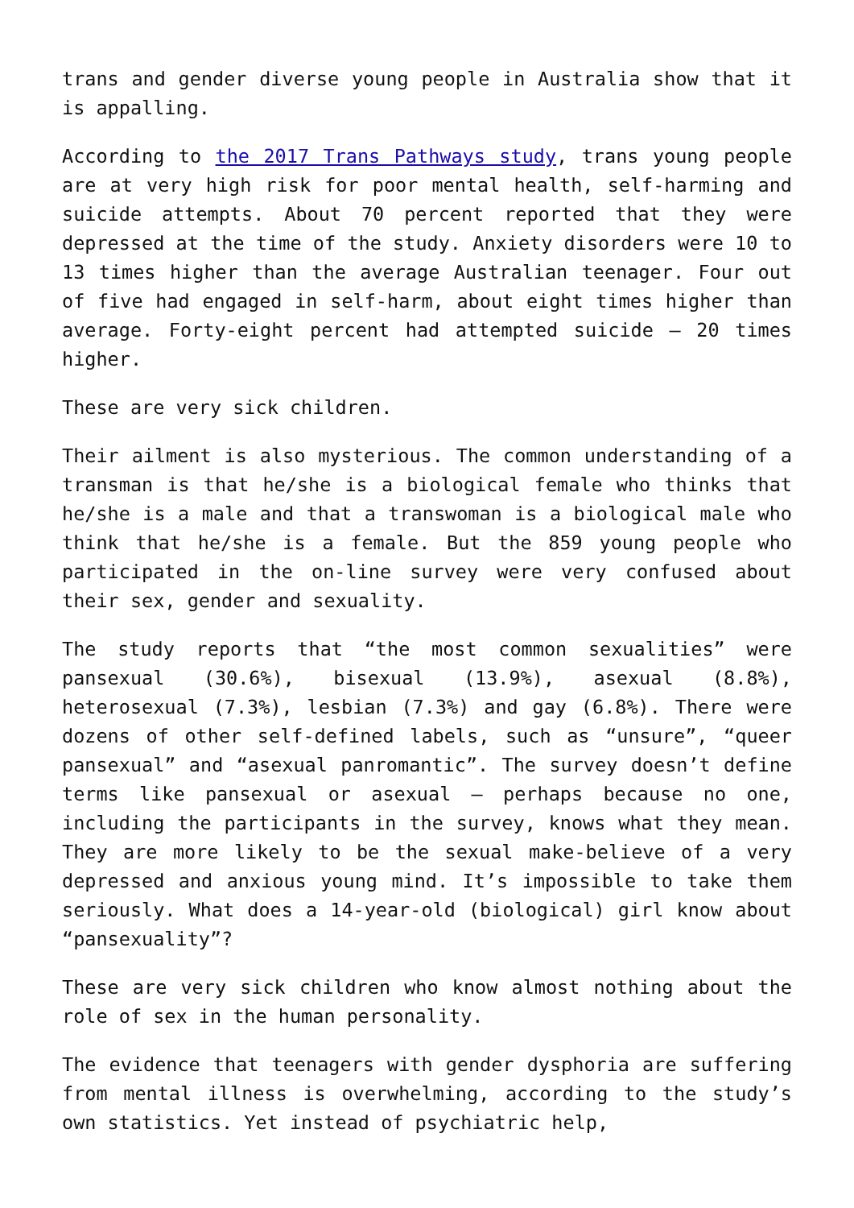trans and gender diverse young people in Australia show that it is appalling.
According to the 2017 Trans Pathways study, trans young people are at very high risk for poor mental health, self-harming and suicide attempts. About 70 percent reported that they were depressed at the time of the study. Anxiety disorders were 10 to 13 times higher than the average Australian teenager. Four out of five had engaged in self-harm, about eight times higher than average. Forty-eight percent had attempted suicide – 20 times higher.
These are very sick children.
Their ailment is also mysterious. The common understanding of a transman is that he/she is a biological female who thinks that he/she is a male and that a transwoman is a biological male who think that he/she is a female. But the 859 young people who participated in the on-line survey were very confused about their sex, gender and sexuality.
The study reports that “the most common sexualities” were pansexual (30.6%), bisexual (13.9%), asexual (8.8%), heterosexual (7.3%), lesbian (7.3%) and gay (6.8%). There were dozens of other self-defined labels, such as “unsure”, “queer pansexual” and “asexual panromantic”. The survey doesn’t define terms like pansexual or asexual – perhaps because no one, including the participants in the survey, knows what they mean. They are more likely to be the sexual make-believe of a very depressed and anxious young mind. It’s impossible to take them seriously. What does a 14-year-old (biological) girl know about “pansexuality”?
These are very sick children who know almost nothing about the role of sex in the human personality.
The evidence that teenagers with gender dysphoria are suffering from mental illness is overwhelming, according to the study’s own statistics. Yet instead of psychiatric help,